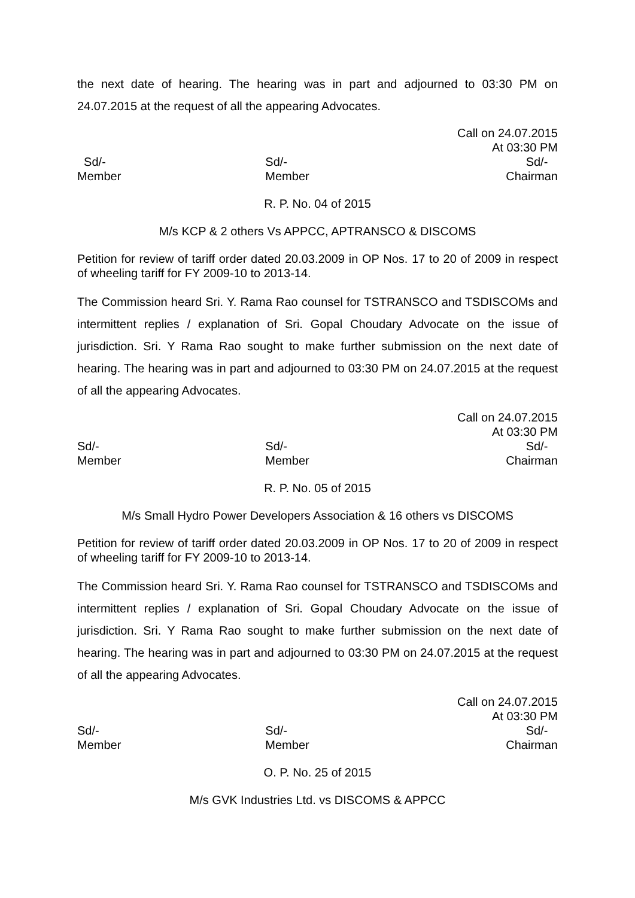the next date of hearing. The hearing was in part and adjourned to 03:30 PM on 24.07.2015 at the request of all the appearing Advocates.
Call on 24.07.2015
At 03:30 PM
Sd/-
Member
Sd/-
Member
Sd/-
Chairman
R. P. No. 04 of 2015
M/s KCP & 2 others Vs APPCC, APTRANSCO & DISCOMS
Petition for review of tariff order dated 20.03.2009 in OP Nos. 17 to 20 of 2009 in respect of wheeling tariff for FY 2009-10 to 2013-14.
The Commission heard Sri. Y. Rama Rao counsel for TSTRANSCO and TSDISCOMs and intermittent replies / explanation of Sri. Gopal Choudary Advocate on the issue of jurisdiction. Sri. Y Rama Rao sought to make further submission on the next date of hearing. The hearing was in part and adjourned to 03:30 PM on 24.07.2015 at the request of all the appearing Advocates.
Call on 24.07.2015
At 03:30 PM
Sd/-
Member
Sd/-
Member
Sd/-
Chairman
R. P. No. 05 of 2015
M/s Small Hydro Power Developers Association & 16 others vs DISCOMS
Petition for review of tariff order dated 20.03.2009 in OP Nos. 17 to 20 of 2009 in respect of wheeling tariff for FY 2009-10 to 2013-14.
The Commission heard Sri. Y. Rama Rao counsel for TSTRANSCO and TSDISCOMs and intermittent replies / explanation of Sri. Gopal Choudary Advocate on the issue of jurisdiction. Sri. Y Rama Rao sought to make further submission on the next date of hearing. The hearing was in part and adjourned to 03:30 PM on 24.07.2015 at the request of all the appearing Advocates.
Call on 24.07.2015
At 03:30 PM
Sd/-
Member
Sd/-
Member
Sd/-
Chairman
O. P. No. 25 of 2015
M/s GVK Industries Ltd. vs DISCOMS & APPCC